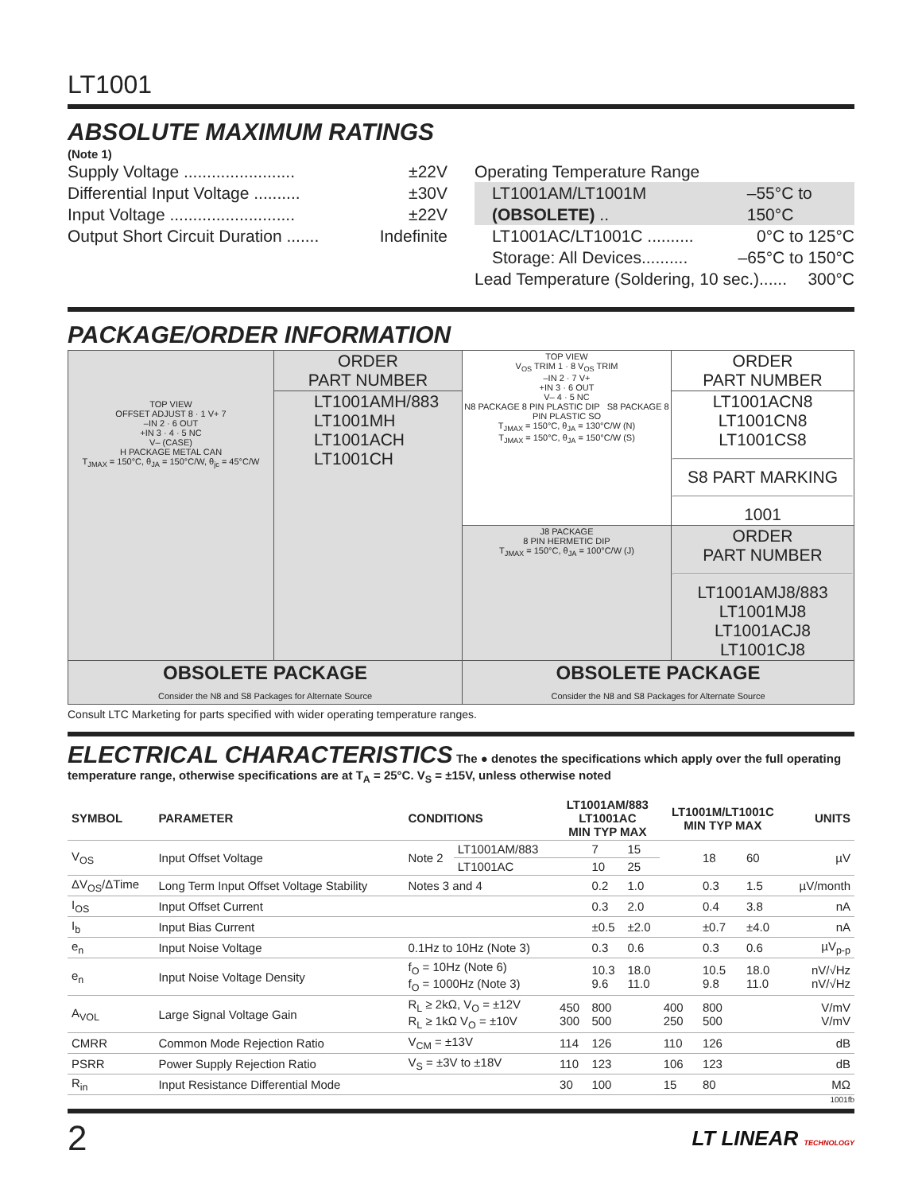LT1001
ABSOLUTE MAXIMUM RATINGS
(Note 1)
Supply Voltage ........................ ±22V
Differential Input Voltage .......... ±30V
Input Voltage ........................... ±22V
Output Short Circuit Duration ....... Indefinite
Operating Temperature Range
LT1001AM/LT1001M (OBSOLETE) .. –55°C to 150°C
LT1001AC/LT1001C .......... 0°C to 125°C
Storage: All Devices.......... –65°C to 150°C
Lead Temperature (Soldering, 10 sec.)...... 300°C
PACKAGE/ORDER INFORMATION
| TOP VIEW OFFSET ADJUST 8 · 1 V+ 7 –IN 2 · 6 OUT +IN 3 · 4 · 5 NC V– (CASE) H PACKAGE METAL CAN T<sub>JMAX</sub> = 150°C, θ<sub>JA</sub> = 150°C/W, θ<sub>jc</sub> = 45°C/W | ORDER PART NUMBER | TOP VIEW V<sub>OS</sub> TRIM 1 · 8 V<sub>OS</sub> TRIM –IN 2 · 7 V+ +IN 3 · 6 OUT V– 4 · 5 NC N8 PACKAGE 8 PIN PLASTIC DIP S8 PACKAGE 8 PIN PLASTIC SO T<sub>JMAX</sub> = 150°C, θ<sub>JA</sub> = 130°C/W (N) T<sub>JMAX</sub> = 150°C, θ<sub>JA</sub> = 150°C/W (S) | ORDER PART NUMBER |
| | LT1001AMH/883 LT1001MH LT1001ACH LT1001CH | | LT1001ACN8 LT1001CN8 LT1001CS8 S8 PART MARKING 1001 |
| | | J8 PACKAGE 8 PIN HERMETIC DIP T<sub>JMAX</sub> = 150°C, θ<sub>JA</sub> = 100°C/W (J) | ORDER PART NUMBER LT1001AMJ8/883 LT1001MJ8 LT1001ACJ8 LT1001CJ8 |
| OBSOLETE PACKAGE Consider the N8 and S8 Packages for Alternate Source | | OBSOLETE PACKAGE Consider the N8 and S8 Packages for Alternate Source | |
Consult LTC Marketing for parts specified with wider operating temperature ranges.
ELECTRICAL CHARACTERISTICS
The ● denotes the specifications which apply over the full operating temperature range, otherwise specifications are at T<sub>A</sub> = 25°C. V<sub>S</sub> = ±15V, unless otherwise noted
| SYMBOL | PARAMETER | CONDITIONS | | LT1001AM/883 LT1001AC MIN TYP MAX | | | LT1001M/LT1001C MIN TYP MAX | | | UNITS |
| --- | --- | --- | --- | --- | --- | --- | --- | --- | --- | --- |
| V<sub>OS</sub> | Input Offset Voltage | Note 2 | LT1001AM/883 | | 7 | 15 | | 18 | 60 | µV |
| | | | LT1001AC | | 10 | 25 | | | | |
| ΔV<sub>OS</sub>/ΔTime | Long Term Input Offset Voltage Stability | Notes 3 and 4 | | | 0.2 | 1.0 | | 0.3 | 1.5 | µV/month |
| I<sub>OS</sub> | Input Offset Current | | | | 0.3 | 2.0 | | 0.4 | 3.8 | nA |
| I<sub>b</sub> | Input Bias Current | | | | ±0.5 | ±2.0 | | ±0.7 | ±4.0 | nA |
| e<sub>n</sub> | Input Noise Voltage | 0.1Hz to 10Hz (Note 3) | | | 0.3 | 0.6 | | 0.3 | 0.6 | µV<sub>p-p</sub> |
| e<sub>n</sub> | Input Noise Voltage Density | f<sub>O</sub> = 10Hz (Note 6) f<sub>O</sub> = 1000Hz (Note 3) | | | 10.3 9.6 | 18.0 11.0 | | 10.5 9.8 | 18.0 11.0 | nV/√Hz nV/√Hz |
| A<sub>VOL</sub> | Large Signal Voltage Gain | R<sub>L</sub> ≥ 2kΩ, V<sub>O</sub> = ±12V R<sub>L</sub> ≥ 1kΩ V<sub>O</sub> = ±10V | | 450 300 | 800 500 | | 400 250 | 800 500 | | V/mV V/mV |
| CMRR | Common Mode Rejection Ratio | V<sub>CM</sub> = ±13V | | 114 | 126 | | 110 | 126 | | dB |
| PSRR | Power Supply Rejection Ratio | V<sub>S</sub> = ±3V to ±18V | | 110 | 123 | | 106 | 123 | | dB |
| R<sub>in</sub> | Input Resistance Differential Mode | | | 30 | 100 | | 15 | 80 | | MΩ |
1001fb
2 LT LINEAR TECHNOLOGY